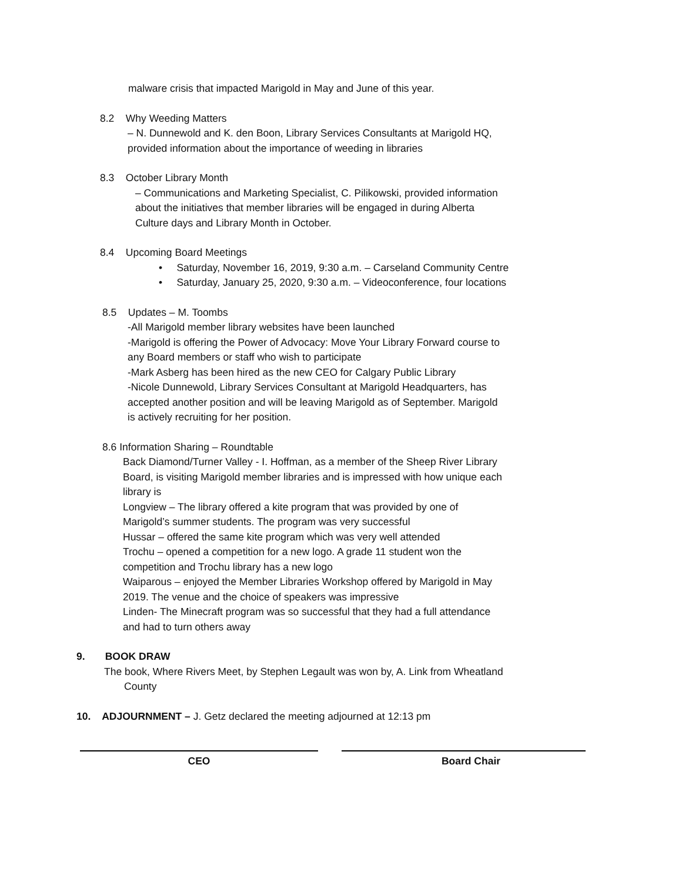malware crisis that impacted Marigold in May and June of this year.
8.2 Why Weeding Matters
– N. Dunnewold and K. den Boon, Library Services Consultants at Marigold HQ,
provided information about the importance of weeding in libraries
8.3 October Library Month
– Communications and Marketing Specialist, C. Pilikowski, provided information
about the initiatives that member libraries will be engaged in during Alberta
Culture days and Library Month in October.
8.4 Upcoming Board Meetings
• Saturday, November 16, 2019, 9:30 a.m. – Carseland Community Centre
• Saturday, January 25, 2020, 9:30 a.m. – Videoconference, four locations
8.5 Updates – M. Toombs
-All Marigold member library websites have been launched
-Marigold is offering the Power of Advocacy: Move Your Library Forward course to
any Board members or staff who wish to participate
-Mark Asberg has been hired as the new CEO for Calgary Public Library
-Nicole Dunnewold, Library Services Consultant at Marigold Headquarters, has
accepted another position and will be leaving Marigold as of September. Marigold
is actively recruiting for her position.
8.6 Information Sharing – Roundtable
Back Diamond/Turner Valley - I. Hoffman, as a member of the Sheep River Library
Board, is visiting Marigold member libraries and is impressed with how unique each
library is
Longview – The library offered a kite program that was provided by one of
Marigold’s summer students. The program was very successful
Hussar – offered the same kite program which was very well attended
Trochu – opened a competition for a new logo. A grade 11 student won the
competition and Trochu library has a new logo
Waiparous – enjoyed the Member Libraries Workshop offered by Marigold in May
2019. The venue and the choice of speakers was impressive
Linden- The Minecraft program was so successful that they had a full attendance
and had to turn others away
9. BOOK DRAW
The book, Where Rivers Meet, by Stephen Legault was won by, A. Link from Wheatland
County
10. ADJOURNMENT – J. Getz declared the meeting adjourned at 12:13 pm
CEO Board Chair